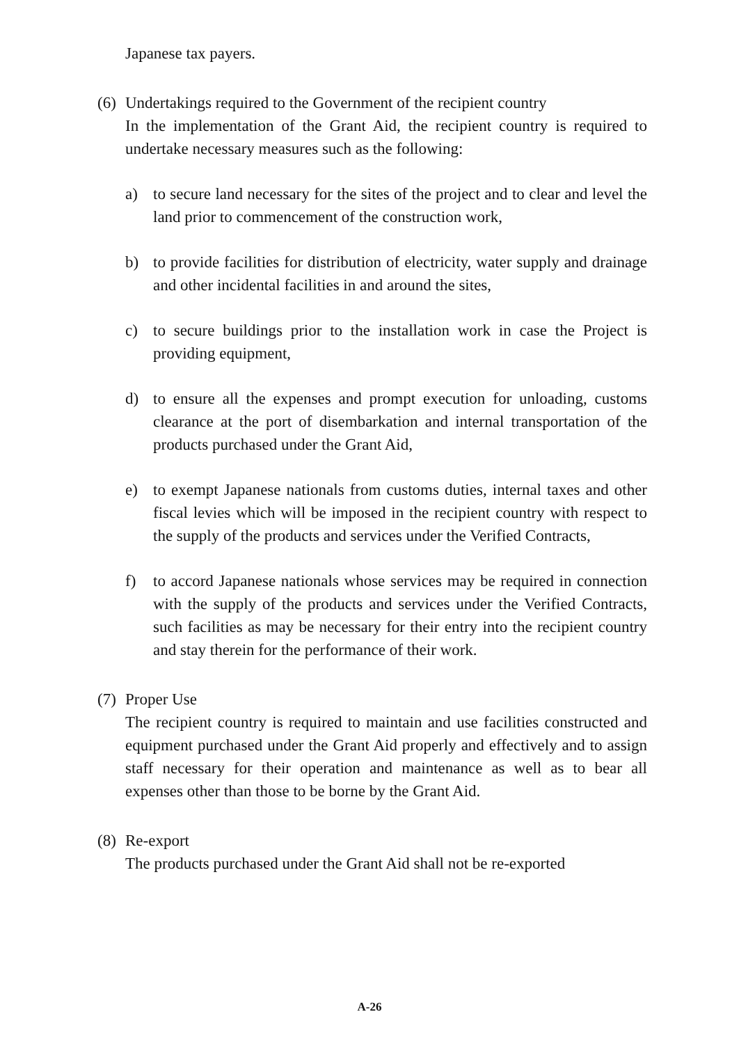Japanese tax payers.
(6)
Undertakings required to the Government of the recipient country
In the implementation of the Grant Aid, the recipient country is required to undertake necessary measures such as the following:
a) to secure land necessary for the sites of the project and to clear and level the land prior to commencement of the construction work,
b) to provide facilities for distribution of electricity, water supply and drainage and other incidental facilities in and around the sites,
c) to secure buildings prior to the installation work in case the Project is providing equipment,
d) to ensure all the expenses and prompt execution for unloading, customs clearance at the port of disembarkation and internal transportation of the products purchased under the Grant Aid,
e) to exempt Japanese nationals from customs duties, internal taxes and other fiscal levies which will be imposed in the recipient country with respect to the supply of the products and services under the Verified Contracts,
f) to accord Japanese nationals whose services may be required in connection with the supply of the products and services under the Verified Contracts, such facilities as may be necessary for their entry into the recipient country and stay therein for the performance of their work.
(7)
Proper Use
The recipient country is required to maintain and use facilities constructed and equipment purchased under the Grant Aid properly and effectively and to assign staff necessary for their operation and maintenance as well as to bear all expenses other than those to be borne by the Grant Aid.
(8)
Re-export
The products purchased under the Grant Aid shall not be re-exported
A-26